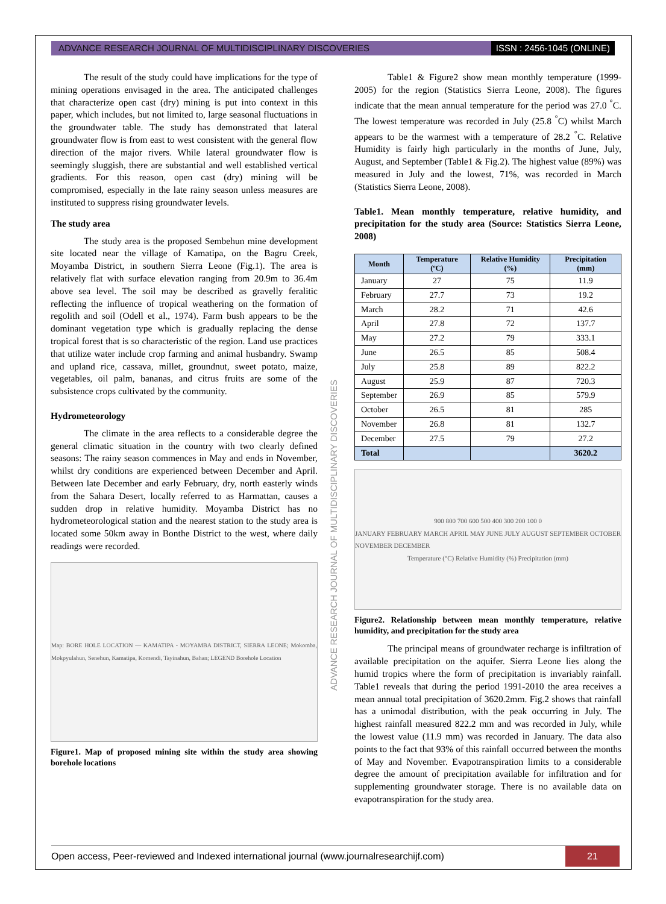ADVANCE RESEARCH JOURNAL OF MULTIDISCIPLINARY DISCOVERIES ISSN : 2456-1045 (ONLINE)
The result of the study could have implications for the type of mining operations envisaged in the area. The anticipated challenges that characterize open cast (dry) mining is put into context in this paper, which includes, but not limited to, large seasonal fluctuations in the groundwater table. The study has demonstrated that lateral groundwater flow is from east to west consistent with the general flow direction of the major rivers. While lateral groundwater flow is seemingly sluggish, there are substantial and well established vertical gradients. For this reason, open cast (dry) mining will be compromised, especially in the late rainy season unless measures are instituted to suppress rising groundwater levels.
The study area
The study area is the proposed Sembehun mine development site located near the village of Kamatipa, on the Bagru Creek, Moyamba District, in southern Sierra Leone (Fig.1). The area is relatively flat with surface elevation ranging from 20.9m to 36.4m above sea level. The soil may be described as gravelly feralitic reflecting the influence of tropical weathering on the formation of regolith and soil (Odell et al., 1974). Farm bush appears to be the dominant vegetation type which is gradually replacing the dense tropical forest that is so characteristic of the region. Land use practices that utilize water include crop farming and animal husbandry. Swamp and upland rice, cassava, millet, groundnut, sweet potato, maize, vegetables, oil palm, bananas, and citrus fruits are some of the subsistence crops cultivated by the community.
Hydrometeorology
The climate in the area reflects to a considerable degree the general climatic situation in the country with two clearly defined seasons: The rainy season commences in May and ends in November, whilst dry conditions are experienced between December and April. Between late December and early February, dry, north easterly winds from the Sahara Desert, locally referred to as Harmattan, causes a sudden drop in relative humidity. Moyamba District has no hydrometeorological station and the nearest station to the study area is located some 50km away in Bonthe District to the west, where daily readings were recorded.
Map: BORE HOLE LOCATION — KAMATIPA - MOYAMBA DISTRICT, SIERRA LEONE; Mokomba, Mokpyulahun, Senehun, Kamatipa, Komendi, Tayinahun, Bahan; LEGEND Borehole Location
Figure1. Map of proposed mining site within the study area showing borehole locations
ADVANCE RESEARCH JOURNAL OF MULTIDISCIPLINARY DISCOVERIES
Table1 & Figure2 show mean monthly temperature (1999-2005) for the region (Statistics Sierra Leone, 2008). The figures indicate that the mean annual temperature for the period was 27.0 <sup>°</sup>C. The lowest temperature was recorded in July (25.8 <sup>°</sup>C) whilst March appears to be the warmest with a temperature of 28.2 <sup>°</sup>C. Relative Humidity is fairly high particularly in the months of June, July, August, and September (Table1 & Fig.2). The highest value (89%) was measured in July and the lowest, 71%, was recorded in March (Statistics Sierra Leone, 2008).
Table1. Mean monthly temperature, relative humidity, and precipitation for the study area (Source: Statistics Sierra Leone, 2008)
| Month | Temperature (ºC) | Relative Humidity (%) | Precipitation (mm) |
| --- | --- | --- | --- |
| January | 27 | 75 | 11.9 |
| February | 27.7 | 73 | 19.2 |
| March | 28.2 | 71 | 42.6 |
| April | 27.8 | 72 | 137.7 |
| May | 27.2 | 79 | 333.1 |
| June | 26.5 | 85 | 508.4 |
| July | 25.8 | 89 | 822.2 |
| August | 25.9 | 87 | 720.3 |
| September | 26.9 | 85 | 579.9 |
| October | 26.5 | 81 | 285 |
| November | 26.8 | 81 | 132.7 |
| December | 27.5 | 79 | 27.2 |
| Total | | | 3620.2 |
900 800 700 600 500 400 300 200 100 0
JANUARY FEBRUARY MARCH APRIL MAY JUNE JULY AUGUST SEPTEMBER OCTOBER NOVEMBER DECEMBER
Temperature (°C) Relative Humidity (%) Precipitation (mm)
Figure2. Relationship between mean monthly temperature, relative humidity, and precipitation for the study area
The principal means of groundwater recharge is infiltration of available precipitation on the aquifer. Sierra Leone lies along the humid tropics where the form of precipitation is invariably rainfall. Table1 reveals that during the period 1991-2010 the area receives a mean annual total precipitation of 3620.2mm. Fig.2 shows that rainfall has a unimodal distribution, with the peak occurring in July. The highest rainfall measured 822.2 mm and was recorded in July, while the lowest value (11.9 mm) was recorded in January. The data also points to the fact that 93% of this rainfall occurred between the months of May and November. Evapotranspiration limits to a considerable degree the amount of precipitation available for infiltration and for supplementing groundwater storage. There is no available data on evapotranspiration for the study area.
Open access, Peer-reviewed and Indexed international journal (www.journalresearchijf.com) 21